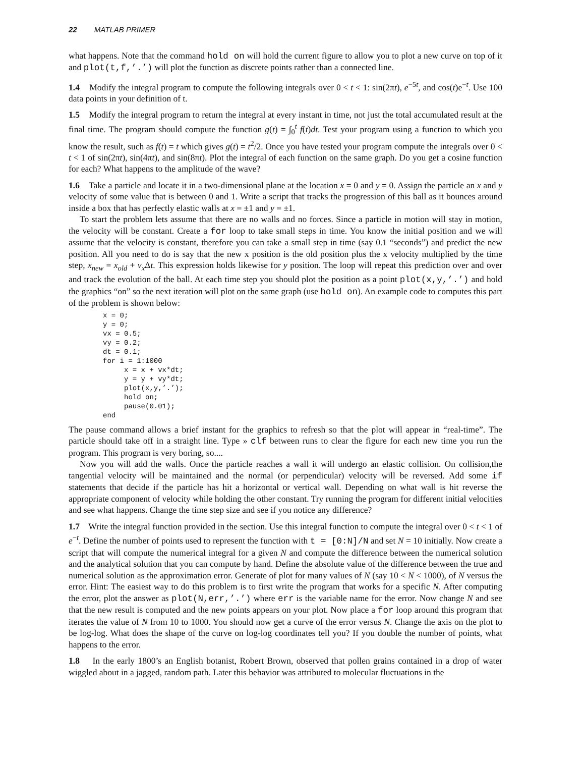22 MATLAB PRIMER
what happens. Note that the command hold on will hold the current figure to allow you to plot a new curve on top of it and plot(t,f,’.’) will plot the function as discrete points rather than a connected line.
1.4 Modify the integral program to compute the following integrals over 0 < t < 1: sin(2πt), e<sup>−5t</sup>, and cos(t)e<sup>−t</sup>. Use 100 data points in your definition of t.
1.5 Modify the integral program to return the integral at every instant in time, not just the total accumulated result at the final time. The program should compute the function g(t) = ∫<sub>0</sub><sup>t</sup> f(t)dt. Test your program using a function to which you know the result, such as f(t) = t which gives g(t) = t<sup>2</sup>/2. Once you have tested your program compute the integrals over 0 < t < 1 of sin(2πt), sin(4πt), and sin(8πt). Plot the integral of each function on the same graph. Do you get a cosine function for each? What happens to the amplitude of the wave?
1.6 Take a particle and locate it in a two-dimensional plane at the location x = 0 and y = 0. Assign the particle an x and y velocity of some value that is between 0 and 1. Write a script that tracks the progression of this ball as it bounces around inside a box that has perfectly elastic walls at x = ±1 and y = ±1.
To start the problem lets assume that there are no walls and no forces. Since a particle in motion will stay in motion, the velocity will be constant. Create a for loop to take small steps in time. You know the initial position and we will assume that the velocity is constant, therefore you can take a small step in time (say 0.1 “seconds”) and predict the new position. All you need to do is say that the new x position is the old position plus the x velocity multiplied by the time step, x<sub>new</sub> = x<sub>old</sub> + v<sub>x</sub> Δt. This expression holds likewise for y position. The loop will repeat this prediction over and over and track the evolution of the ball. At each time step you should plot the position as a point plot(x,y,’.’) and hold the graphics “on” so the next iteration will plot on the same graph (use hold on). An example code to computes this part of the problem is shown below:
x = 0;
y = 0;
vx = 0.5;
vy = 0.2;
dt = 0.1;
for i = 1:1000
     x = x + vx*dt;
     y = y + vy*dt;
     plot(x,y,’.’);
     hold on;
     pause(0.01);
end
The pause command allows a brief instant for the graphics to refresh so that the plot will appear in “real-time”. The particle should take off in a straight line. Type » clf between runs to clear the figure for each new time you run the program. This program is very boring, so....
Now you will add the walls. Once the particle reaches a wall it will undergo an elastic collision. On collision,the tangential velocity will be maintained and the normal (or perpendicular) velocity will be reversed. Add some if statements that decide if the particle has hit a horizontal or vertical wall. Depending on what wall is hit reverse the appropriate component of velocity while holding the other constant. Try running the program for different initial velocities and see what happens. Change the time step size and see if you notice any difference?
1.7 Write the integral function provided in the section. Use this integral function to compute the integral over 0 < t < 1 of e<sup>−t</sup>. Define the number of points used to represent the function with t = [0:N]/N and set N = 10 initially. Now create a script that will compute the numerical integral for a given N and compute the difference between the numerical solution and the analytical solution that you can compute by hand. Define the absolute value of the difference between the true and numerical solution as the approximation error. Generate of plot for many values of N (say 10 < N < 1000), of N versus the error. Hint: The easiest way to do this problem is to first write the program that works for a specific N. After computing the error, plot the answer as plot(N,err,’.’) where err is the variable name for the error. Now change N and see that the new result is computed and the new points appears on your plot. Now place a for loop around this program that iterates the value of N from 10 to 1000. You should now get a curve of the error versus N. Change the axis on the plot to be log-log. What does the shape of the curve on log-log coordinates tell you? If you double the number of points, what happens to the error.
1.8 In the early 1800’s an English botanist, Robert Brown, observed that pollen grains contained in a drop of water wiggled about in a jagged, random path. Later this behavior was attributed to molecular fluctuations in the